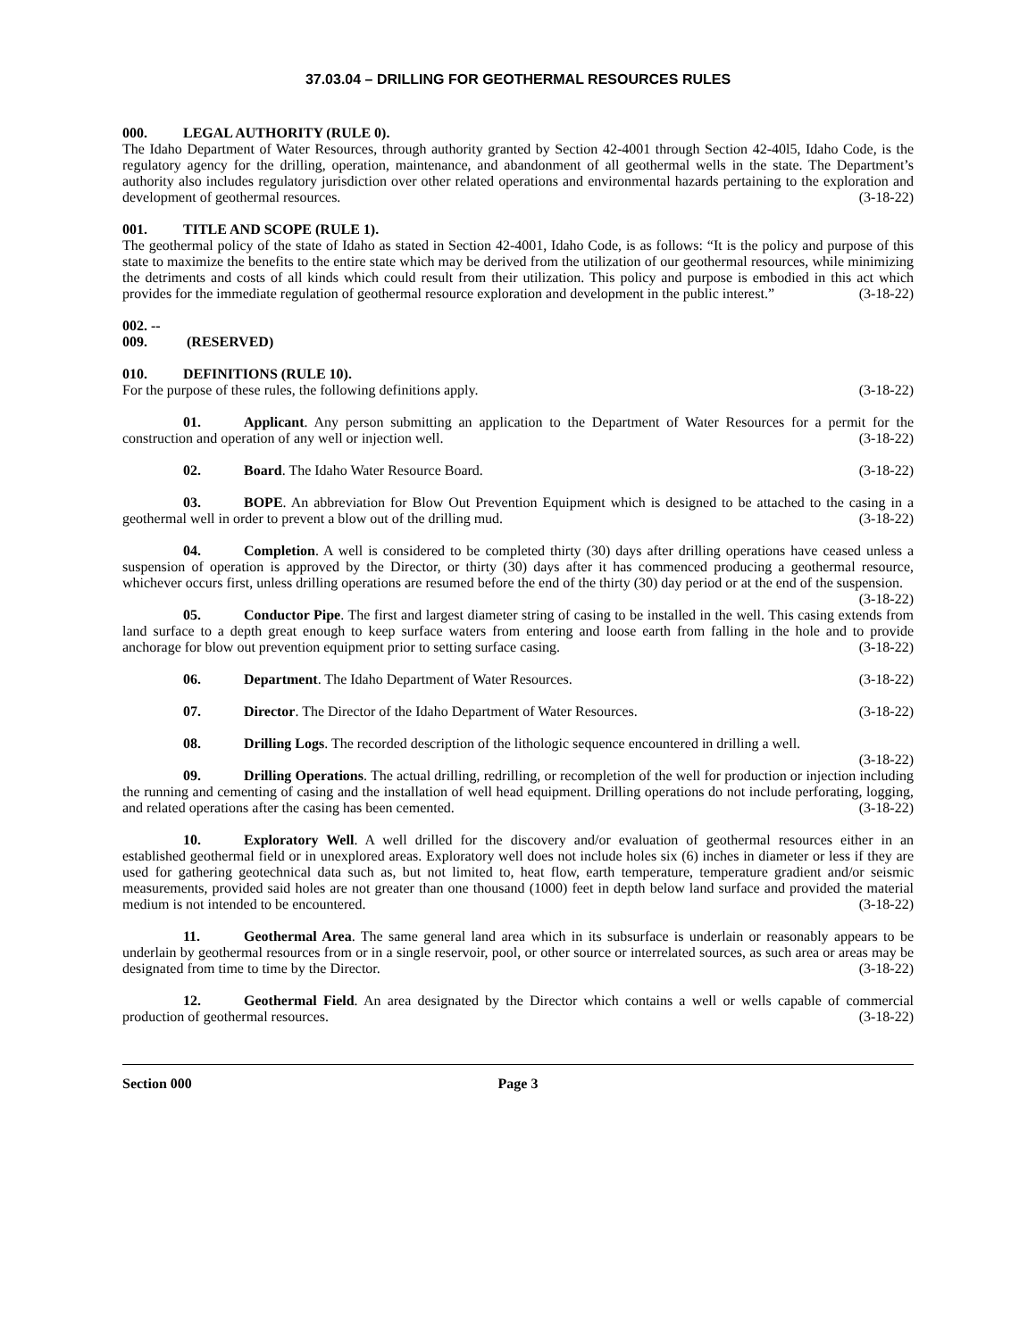37.03.04 – DRILLING FOR GEOTHERMAL RESOURCES RULES
000. LEGAL AUTHORITY (RULE 0).
The Idaho Department of Water Resources, through authority granted by Section 42-4001 through Section 42-40l5, Idaho Code, is the regulatory agency for the drilling, operation, maintenance, and abandonment of all geothermal wells in the state. The Department’s authority also includes regulatory jurisdiction over other related operations and environmental hazards pertaining to the exploration and development of geothermal resources. (3-18-22)
001. TITLE AND SCOPE (RULE 1).
The geothermal policy of the state of Idaho as stated in Section 42-4001, Idaho Code, is as follows: “It is the policy and purpose of this state to maximize the benefits to the entire state which may be derived from the utilization of our geothermal resources, while minimizing the detriments and costs of all kinds which could result from their utilization. This policy and purpose is embodied in this act which provides for the immediate regulation of geothermal resource exploration and development in the public interest.” (3-18-22)
002. -- 009. (RESERVED)
010. DEFINITIONS (RULE 10).
For the purpose of these rules, the following definitions apply. (3-18-22)
01. Applicant. Any person submitting an application to the Department of Water Resources for a permit for the construction and operation of any well or injection well. (3-18-22)
02. Board. The Idaho Water Resource Board. (3-18-22)
03. BOPE. An abbreviation for Blow Out Prevention Equipment which is designed to be attached to the casing in a geothermal well in order to prevent a blow out of the drilling mud. (3-18-22)
04. Completion. A well is considered to be completed thirty (30) days after drilling operations have ceased unless a suspension of operation is approved by the Director, or thirty (30) days after it has commenced producing a geothermal resource, whichever occurs first, unless drilling operations are resumed before the end of the thirty (30) day period or at the end of the suspension. (3-18-22)
05. Conductor Pipe. The first and largest diameter string of casing to be installed in the well. This casing extends from land surface to a depth great enough to keep surface waters from entering and loose earth from falling in the hole and to provide anchorage for blow out prevention equipment prior to setting surface casing. (3-18-22)
06. Department. The Idaho Department of Water Resources. (3-18-22)
07. Director. The Director of the Idaho Department of Water Resources. (3-18-22)
08. Drilling Logs. The recorded description of the lithologic sequence encountered in drilling a well. (3-18-22)
09. Drilling Operations. The actual drilling, redrilling, or recompletion of the well for production or injection including the running and cementing of casing and the installation of well head equipment. Drilling operations do not include perforating, logging, and related operations after the casing has been cemented. (3-18-22)
10. Exploratory Well. A well drilled for the discovery and/or evaluation of geothermal resources either in an established geothermal field or in unexplored areas. Exploratory well does not include holes six (6) inches in diameter or less if they are used for gathering geotechnical data such as, but not limited to, heat flow, earth temperature, temperature gradient and/or seismic measurements, provided said holes are not greater than one thousand (1000) feet in depth below land surface and provided the material medium is not intended to be encountered. (3-18-22)
11. Geothermal Area. The same general land area which in its subsurface is underlain or reasonably appears to be underlain by geothermal resources from or in a single reservoir, pool, or other source or interrelated sources, as such area or areas may be designated from time to time by the Director. (3-18-22)
12. Geothermal Field. An area designated by the Director which contains a well or wells capable of commercial production of geothermal resources. (3-18-22)
Section 000 Page 3